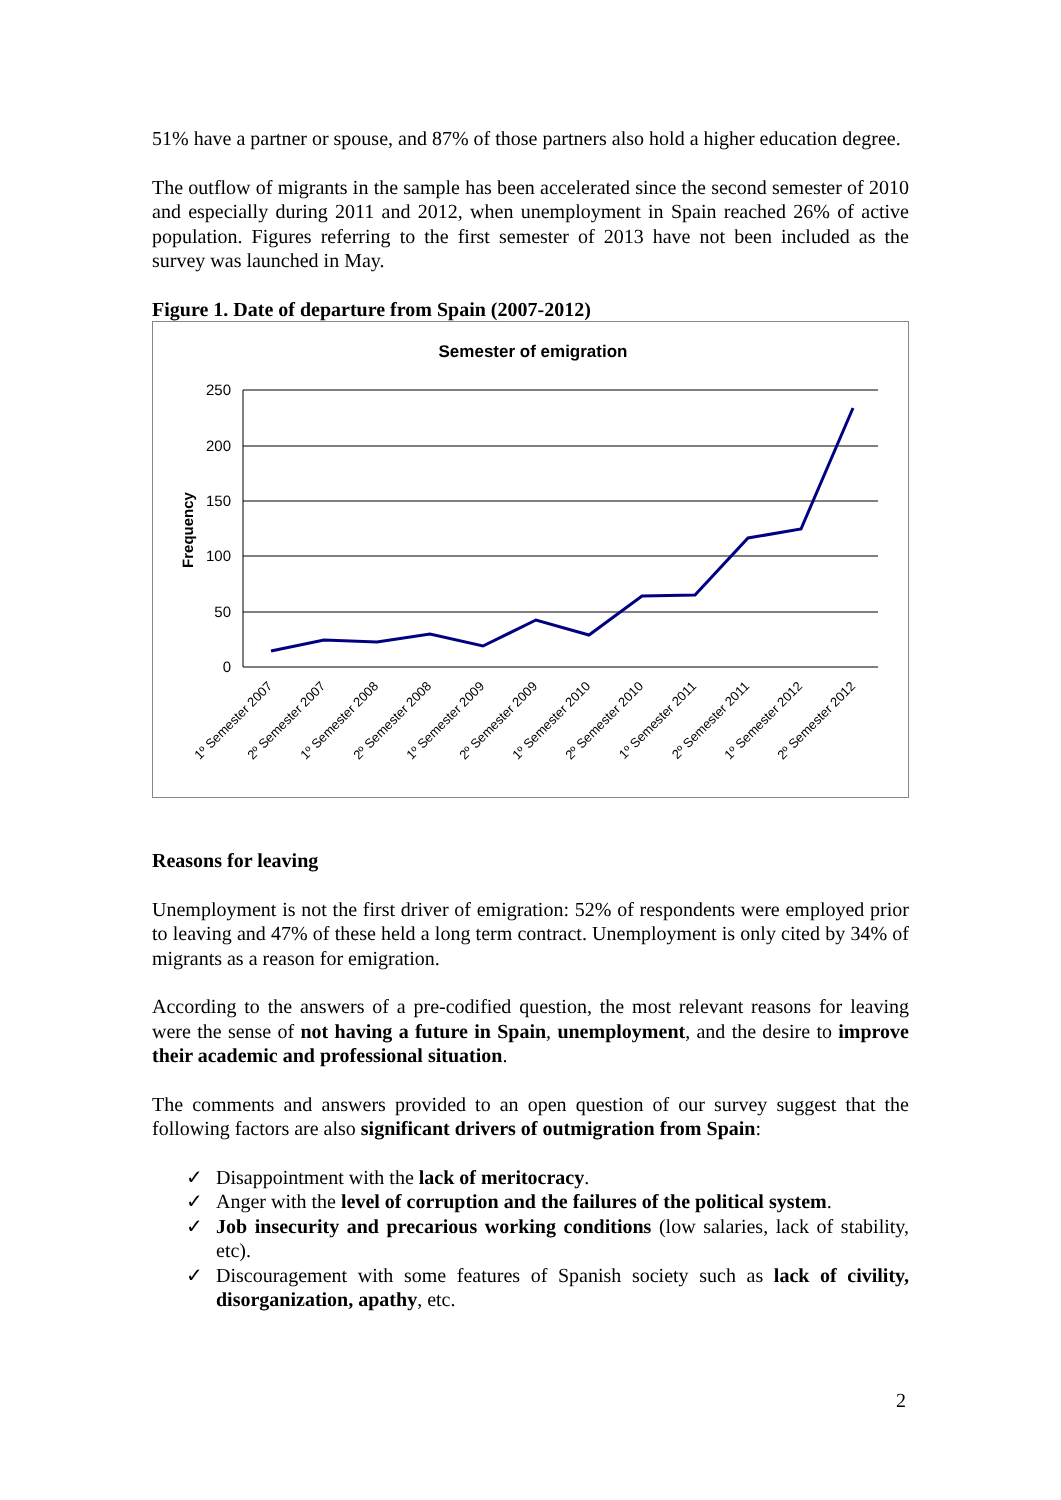51% have a partner or spouse, and 87% of those partners also hold a higher education degree.
The outflow of migrants in the sample has been accelerated since the second semester of 2010 and especially during 2011 and 2012, when unemployment in Spain reached 26% of active population. Figures referring to the first semester of 2013 have not been included as the survey was launched in May.
Figure 1. Date of departure from Spain (2007-2012)
Semester of emigration
250
200
150
100
50
0
Frequency
1º Semester 2007
2º Semester 2007
1º Semester 2008
2º Semester 2008
1º Semester 2009
2º Semester 2009
1º Semester 2010
2º Semester 2010
1º Semester 2011
2º Semester 2011
1º Semester 2012
2º Semester 2012
Reasons for leaving
Unemployment is not the first driver of emigration: 52% of respondents were employed prior to leaving and 47% of these held a long term contract. Unemployment is only cited by 34% of migrants as a reason for emigration.
According to the answers of a pre-codified question, the most relevant reasons for leaving were the sense of not having a future in Spain, unemployment, and the desire to improve their academic and professional situation.
The comments and answers provided to an open question of our survey suggest that the following factors are also significant drivers of outmigration from Spain:
✓ Disappointment with the lack of meritocracy.
✓ Anger with the level of corruption and the failures of the political system.
✓ Job insecurity and precarious working conditions (low salaries, lack of stability, etc).
✓ Discouragement with some features of Spanish society such as lack of civility, disorganization, apathy, etc.
2